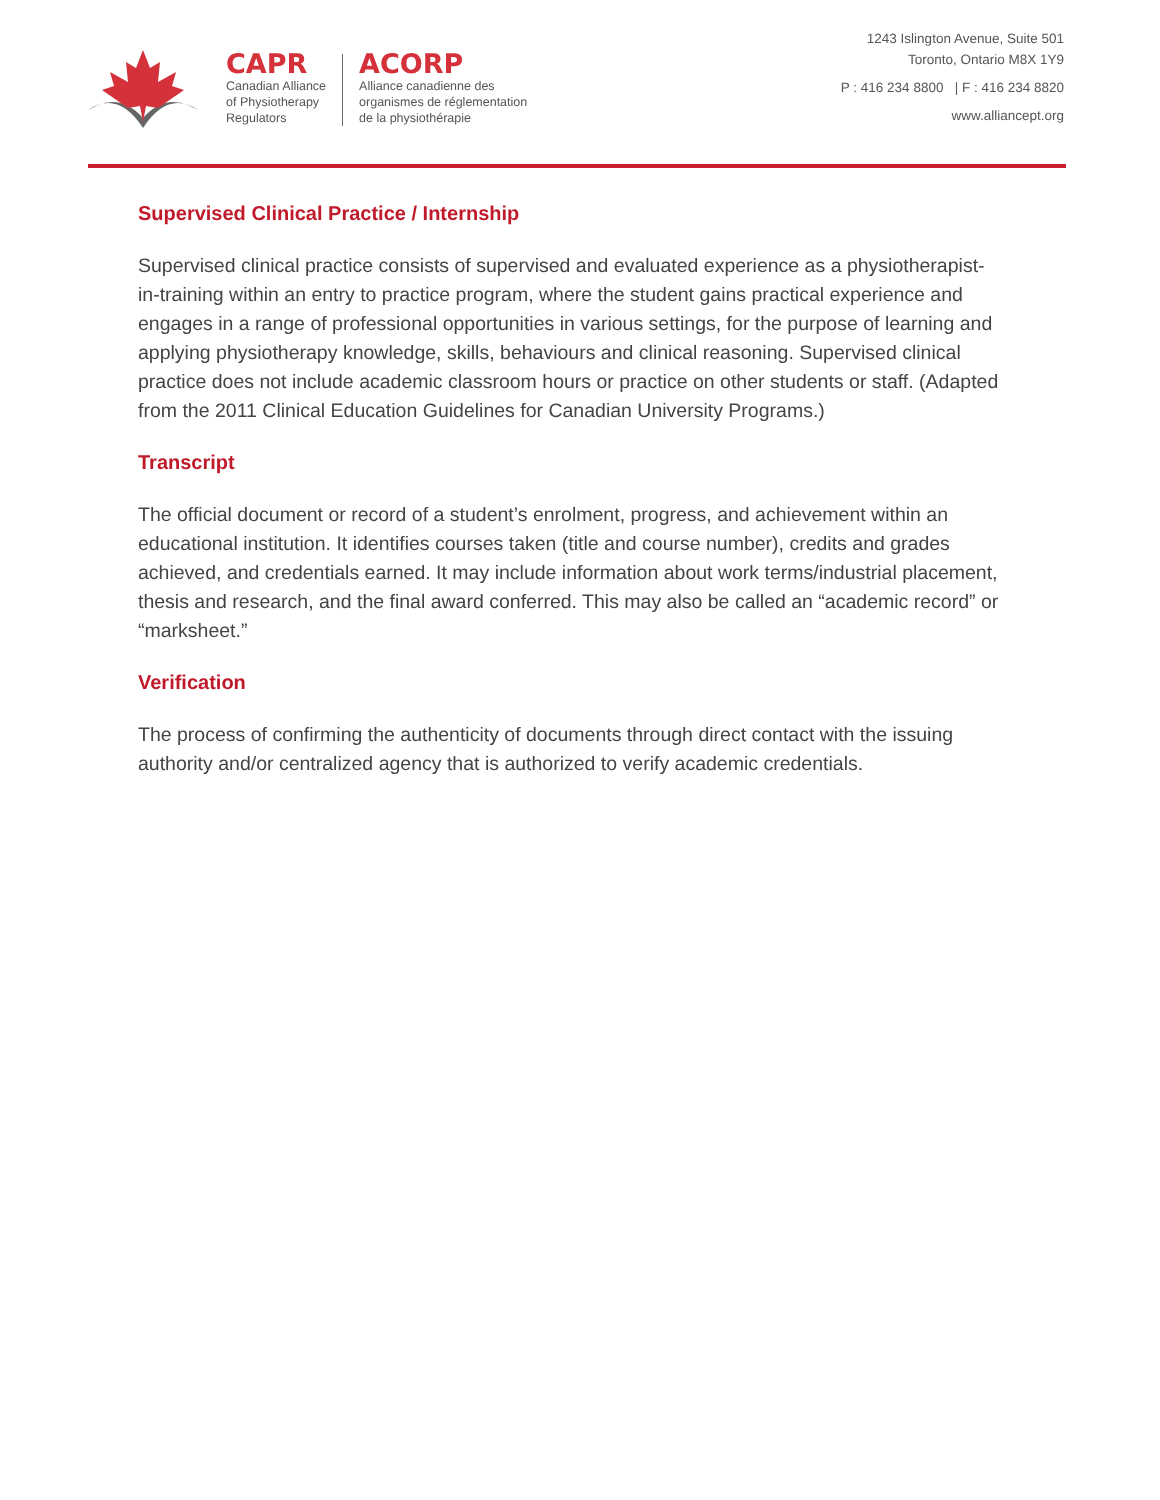CAPR
Canadian Alliance
of Physiotherapy
Regulators
ACORP
Alliance canadienne des
organismes de réglementation
de la physiothérapie
1243 Islington Avenue, Suite 501
Toronto, Ontario M8X 1Y9
P : 416 234 8800 | F : 416 234 8820
www.alliancept.org
Supervised Clinical Practice / Internship
Supervised clinical practice consists of supervised and evaluated experience as a physiotherapist-in-training within an entry to practice program, where the student gains practical experience and engages in a range of professional opportunities in various settings, for the purpose of learning and applying physiotherapy knowledge, skills, behaviours and clinical reasoning. Supervised clinical practice does not include academic classroom hours or practice on other students or staff. (Adapted from the 2011 Clinical Education Guidelines for Canadian University Programs.)
Transcript
The official document or record of a student’s enrolment, progress, and achievement within an educational institution. It identifies courses taken (title and course number), credits and grades achieved, and credentials earned. It may include information about work terms/industrial placement, thesis and research, and the final award conferred. This may also be called an “academic record” or “marksheet.”
Verification
The process of confirming the authenticity of documents through direct contact with the issuing authority and/or centralized agency that is authorized to verify academic credentials.